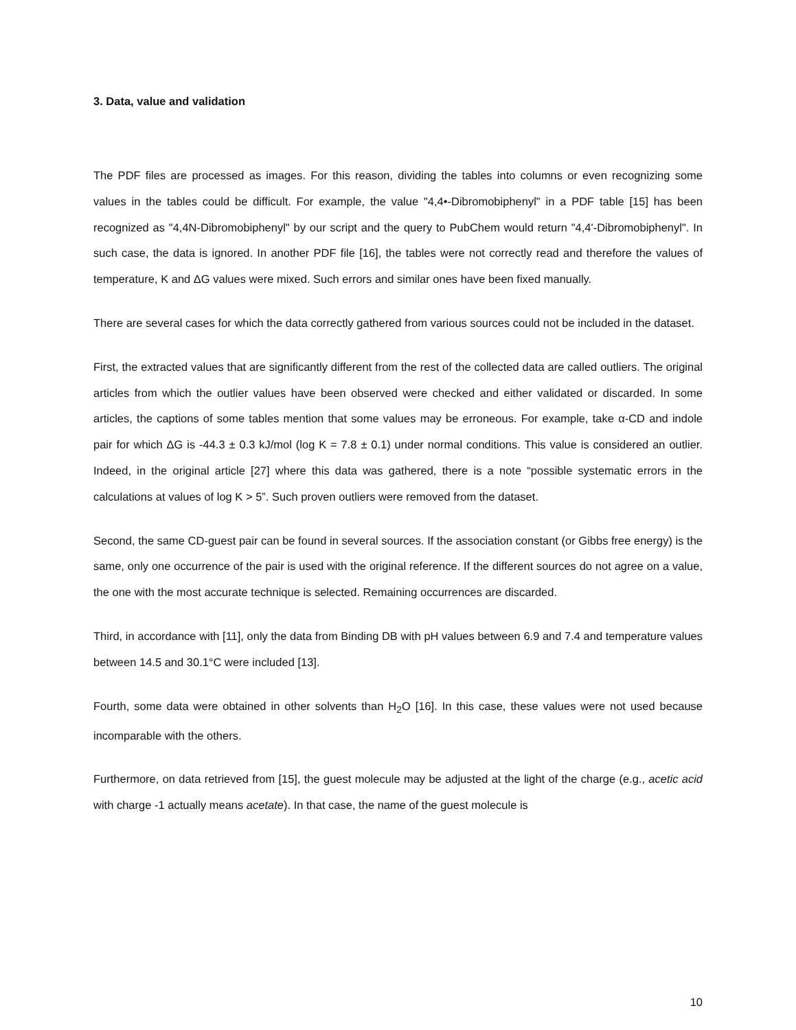3. Data, value and validation
The PDF files are processed as images. For this reason, dividing the tables into columns or even recognizing some values in the tables could be difficult. For example, the value "4,4•-Dibromobiphenyl" in a PDF table [15] has been recognized as "4,4N-Dibromobiphenyl" by our script and the query to PubChem would return "4,4'-Dibromobiphenyl". In such case, the data is ignored. In another PDF file [16], the tables were not correctly read and therefore the values of temperature, K and ΔG values were mixed. Such errors and similar ones have been fixed manually.
There are several cases for which the data correctly gathered from various sources could not be included in the dataset.
First, the extracted values that are significantly different from the rest of the collected data are called outliers. The original articles from which the outlier values have been observed were checked and either validated or discarded. In some articles, the captions of some tables mention that some values may be erroneous. For example, take α-CD and indole pair for which ΔG is -44.3 ± 0.3 kJ/mol (log K = 7.8 ± 0.1) under normal conditions. This value is considered an outlier. Indeed, in the original article [27] where this data was gathered, there is a note “possible systematic errors in the calculations at values of log K > 5”. Such proven outliers were removed from the dataset.
Second, the same CD-guest pair can be found in several sources. If the association constant (or Gibbs free energy) is the same, only one occurrence of the pair is used with the original reference. If the different sources do not agree on a value, the one with the most accurate technique is selected. Remaining occurrences are discarded.
Third, in accordance with [11], only the data from Binding DB with pH values between 6.9 and 7.4 and temperature values between 14.5 and 30.1°C were included [13].
Fourth, some data were obtained in other solvents than H<sub>2</sub>O [16]. In this case, these values were not used because incomparable with the others.
Furthermore, on data retrieved from [15], the guest molecule may be adjusted at the light of the charge (e.g., acetic acid with charge -1 actually means acetate). In that case, the name of the guest molecule is
10